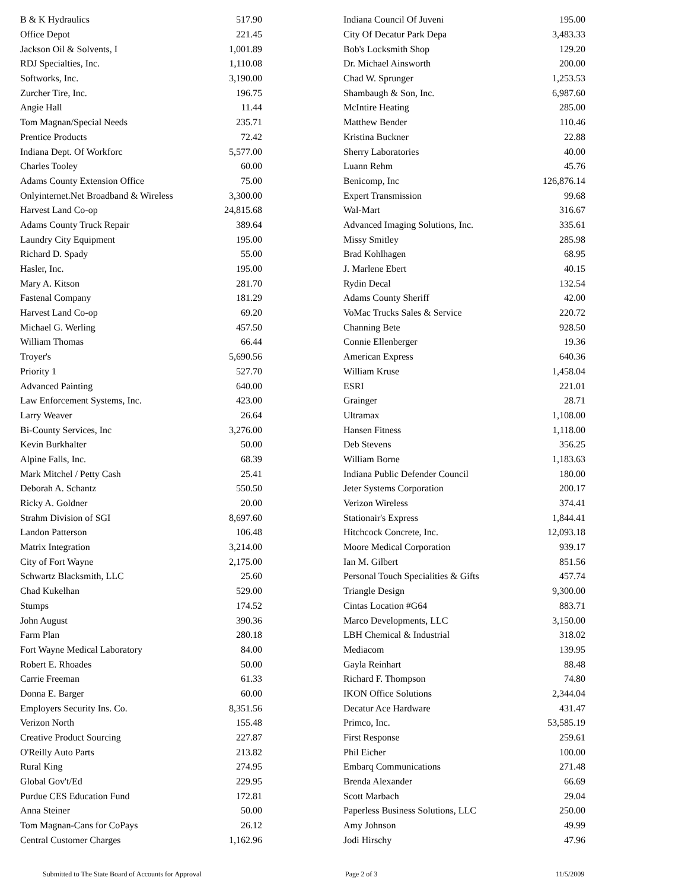| B & K Hydraulics | 517.90 |
| Office Depot | 221.45 |
| Jackson Oil & Solvents, I | 1,001.89 |
| RDJ Specialties, Inc. | 1,110.08 |
| Softworks, Inc. | 3,190.00 |
| Zurcher Tire, Inc. | 196.75 |
| Angie Hall | 11.44 |
| Tom Magnan/Special Needs | 235.71 |
| Prentice Products | 72.42 |
| Indiana Dept. Of Workforc | 5,577.00 |
| Charles Tooley | 60.00 |
| Adams County Extension Office | 75.00 |
| Onlyinternet.Net Broadband & Wireless | 3,300.00 |
| Harvest Land Co-op | 24,815.68 |
| Adams County Truck Repair | 389.64 |
| Laundry City Equipment | 195.00 |
| Richard D. Spady | 55.00 |
| Hasler, Inc. | 195.00 |
| Mary A. Kitson | 281.70 |
| Fastenal Company | 181.29 |
| Harvest Land Co-op | 69.20 |
| Michael G. Werling | 457.50 |
| William Thomas | 66.44 |
| Troyer's | 5,690.56 |
| Priority 1 | 527.70 |
| Advanced Painting | 640.00 |
| Law Enforcement Systems, Inc. | 423.00 |
| Larry Weaver | 26.64 |
| Bi-County Services, Inc | 3,276.00 |
| Kevin Burkhalter | 50.00 |
| Alpine Falls, Inc. | 68.39 |
| Mark Mitchel / Petty Cash | 25.41 |
| Deborah A. Schantz | 550.50 |
| Ricky A. Goldner | 20.00 |
| Strahm Division of SGI | 8,697.60 |
| Landon Patterson | 106.48 |
| Matrix Integration | 3,214.00 |
| City of Fort Wayne | 2,175.00 |
| Schwartz Blacksmith, LLC | 25.60 |
| Chad Kukelhan | 529.00 |
| Stumps | 174.52 |
| John August | 390.36 |
| Farm Plan | 280.18 |
| Fort Wayne Medical Laboratory | 84.00 |
| Robert E. Rhoades | 50.00 |
| Carrie Freeman | 61.33 |
| Donna E. Barger | 60.00 |
| Employers Security Ins. Co. | 8,351.56 |
| Verizon North | 155.48 |
| Creative Product Sourcing | 227.87 |
| O'Reilly Auto Parts | 213.82 |
| Rural King | 274.95 |
| Global Gov't/Ed | 229.95 |
| Purdue CES Education Fund | 172.81 |
| Anna Steiner | 50.00 |
| Tom Magnan-Cans for CoPays | 26.12 |
| Central Customer Charges | 1,162.96 |
| Indiana Council Of Juveni | 195.00 |
| City Of Decatur Park Depa | 3,483.33 |
| Bob's Locksmith Shop | 129.20 |
| Dr. Michael Ainsworth | 200.00 |
| Chad W. Sprunger | 1,253.53 |
| Shambaugh & Son, Inc. | 6,987.60 |
| McIntire Heating | 285.00 |
| Matthew Bender | 110.46 |
| Kristina Buckner | 22.88 |
| Sherry Laboratories | 40.00 |
| Luann Rehm | 45.76 |
| Benicomp, Inc | 126,876.14 |
| Expert Transmission | 99.68 |
| Wal-Mart | 316.67 |
| Advanced Imaging Solutions, Inc. | 335.61 |
| Missy Smitley | 285.98 |
| Brad Kohlhagen | 68.95 |
| J. Marlene Ebert | 40.15 |
| Rydin Decal | 132.54 |
| Adams County Sheriff | 42.00 |
| VoMac Trucks Sales & Service | 220.72 |
| Channing Bete | 928.50 |
| Connie Ellenberger | 19.36 |
| American Express | 640.36 |
| William Kruse | 1,458.04 |
| ESRI | 221.01 |
| Grainger | 28.71 |
| Ultramax | 1,108.00 |
| Hansen Fitness | 1,118.00 |
| Deb Stevens | 356.25 |
| William Borne | 1,183.63 |
| Indiana Public Defender Council | 180.00 |
| Jeter Systems Corporation | 200.17 |
| Verizon Wireless | 374.41 |
| Stationair's Express | 1,844.41 |
| Hitchcock Concrete, Inc. | 12,093.18 |
| Moore Medical Corporation | 939.17 |
| Ian M. Gilbert | 851.56 |
| Personal Touch Specialities & Gifts | 457.74 |
| Triangle Design | 9,300.00 |
| Cintas Location #G64 | 883.71 |
| Marco Developments, LLC | 3,150.00 |
| LBH Chemical & Industrial | 318.02 |
| Mediacom | 139.95 |
| Gayla Reinhart | 88.48 |
| Richard F. Thompson | 74.80 |
| IKON Office Solutions | 2,344.04 |
| Decatur Ace Hardware | 431.47 |
| Primco, Inc. | 53,585.19 |
| First Response | 259.61 |
| Phil Eicher | 100.00 |
| Embarq Communications | 271.48 |
| Brenda Alexander | 66.69 |
| Scott Marbach | 29.04 |
| Paperless Business Solutions, LLC | 250.00 |
| Amy Johnson | 49.99 |
| Jodi Hirschy | 47.96 |
Submitted to The State Board of Accounts for Approval Page 2 of 3 11/5/2009